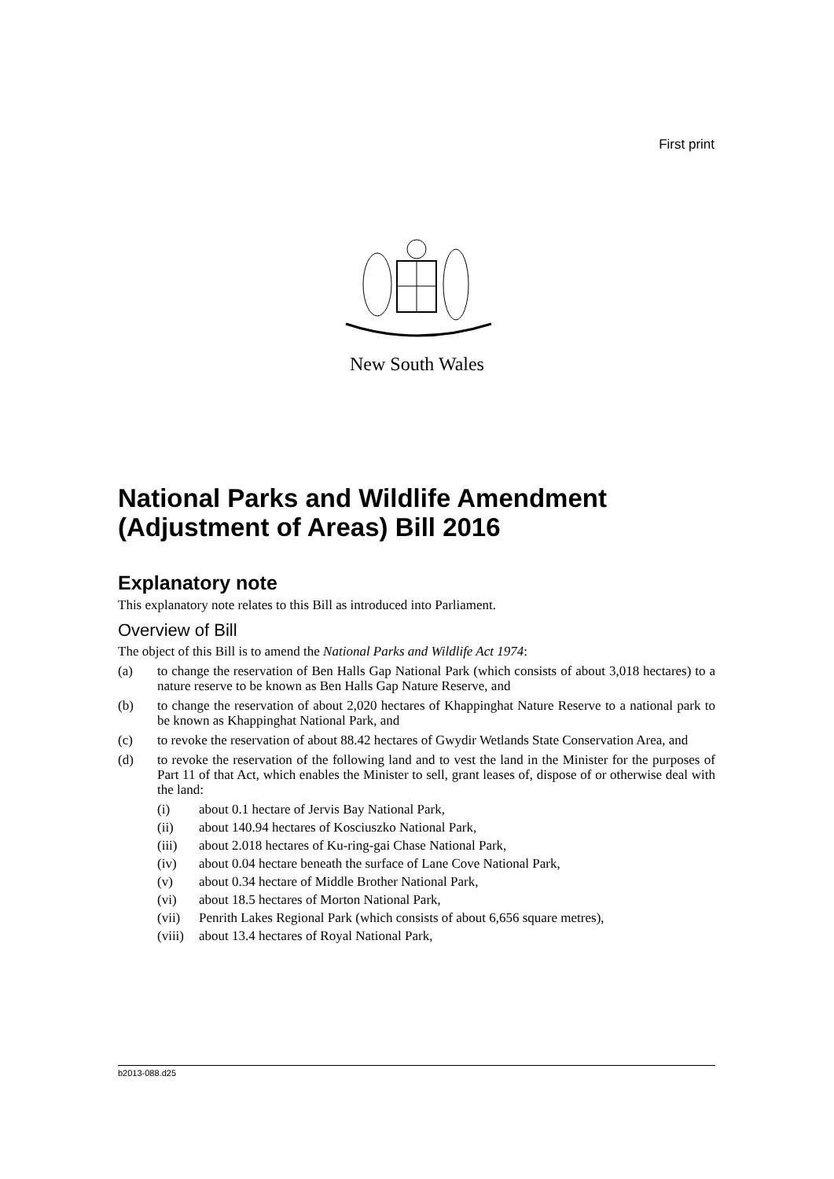First print
New South Wales
National Parks and Wildlife Amendment (Adjustment of Areas) Bill 2016
Explanatory note
This explanatory note relates to this Bill as introduced into Parliament.
Overview of Bill
The object of this Bill is to amend the National Parks and Wildlife Act 1974:
(a) to change the reservation of Ben Halls Gap National Park (which consists of about 3,018 hectares) to a nature reserve to be known as Ben Halls Gap Nature Reserve, and
(b) to change the reservation of about 2,020 hectares of Khappinghat Nature Reserve to a national park to be known as Khappinghat National Park, and
(c) to revoke the reservation of about 88.42 hectares of Gwydir Wetlands State Conservation Area, and
(d) to revoke the reservation of the following land and to vest the land in the Minister for the purposes of Part 11 of that Act, which enables the Minister to sell, grant leases of, dispose of or otherwise deal with the land:
(i) about 0.1 hectare of Jervis Bay National Park,
(ii) about 140.94 hectares of Kosciuszko National Park,
(iii) about 2.018 hectares of Ku-ring-gai Chase National Park,
(iv) about 0.04 hectare beneath the surface of Lane Cove National Park,
(v) about 0.34 hectare of Middle Brother National Park,
(vi) about 18.5 hectares of Morton National Park,
(vii) Penrith Lakes Regional Park (which consists of about 6,656 square metres),
(viii) about 13.4 hectares of Royal National Park,
b2013-088.d25